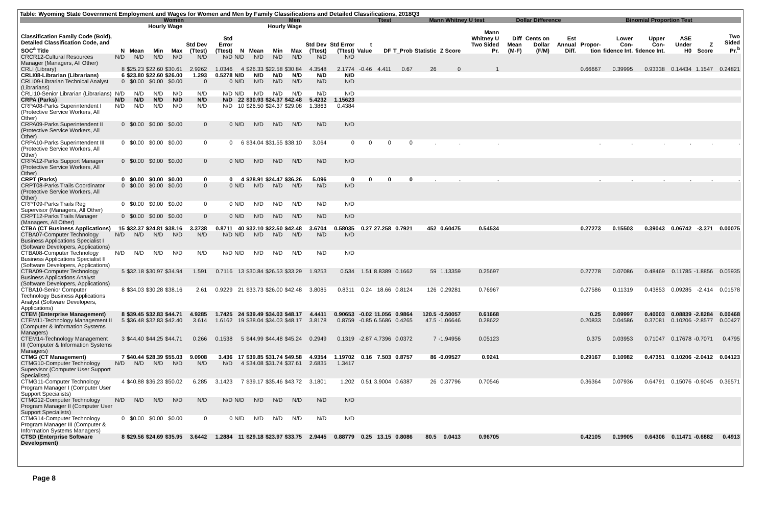Table: Wyoming State Government Employment and Wages for Women and Men by Family Classifications and Detailed Classifications, 2018Q3
| | Women | | | | | | Men | | | | | | Ttest | | | Mann Whitney U test | | | Dollar Difference | | | Binomial Proportion Test | | | | | |
| --- | --- | --- | --- | --- | --- | --- | --- | --- | --- | --- | --- | --- | --- | --- | --- | --- | --- | --- | --- | --- | --- | --- | --- | --- | --- | --- | --- |
| | | Hourly Wage | | | | | | Hourly Wage | | | | | | | | | | | | | | | | | | | |
| Classification Family Code (Bold), Detailed Classification Code, and SOC<sup>a</sup> Title | N | Mean | Min | Max | Std Dev (Ttest) | Std Error (Ttest) | N | Mean | Min | Max | Std Dev (Ttest) | Std Error (Ttest) | t Value | DF | T_Prob | Statistic | Z Score | Mann Whitney U Two Sided Pr. | Diff Mean (M-F) | Cents on Dollar (F/M) | Est Annual Diff. | Propor-tion | Lower Con-fidence Int. | Upper Con-fidence Int. | ASE Under H0 | Z Score | Two Sided Pr.<sup>b</sup> |
| CRCR12-Cultural Resources Manager (Managers, All Other) | N/D | N/D | N/D | N/D | N/D | N/D | N/D | N/D | N/D | N/D | N/D | N/D | | | | | | | | | | | | | | | |
| CRLI (Library) | 8 | $25.23 | $22.60 | $30.61 | 2.9262 | 1.0346 | 4 | $26.33 | $22.58 | $30.84 | 4.3548 | 2.1774 | -0.46 | 4.411 | 0.67 | 26 | 0 | 1 | | | | 0.66667 | 0.39995 | 0.93338 | 0.14434 | 1.1547 | 0.24821 |
| CRLI08-Librarian (Librarians) | 6 | $23.80 | $22.60 | $26.00 | 1.293 | 0.5278 | N/D | N/D | N/D | N/D | N/D | N/D | | | | | | | | | | | | | | | |
| CRLI09-Librarian Technical Analyst (Librarians) | 0 | $0.00 | $0.00 | $0.00 | 0 | 0 | N/D | N/D | N/D | N/D | N/D | N/D | | | | | | | | | | | | | | | |
| CRLI10-Senior Librarian (Librarians) | N/D | N/D | N/D | N/D | N/D | N/D | N/D | N/D | N/D | N/D | N/D | N/D | | | | | | | | | | | | | | | |
| CRPA (Parks) | N/D | N/D | N/D | N/D | N/D | N/D | 22 | $30.93 | $24.37 | $42.48 | 5.4232 | 1.15623 | | | | | | | | | | | | | | | |
| CRPA08-Parks Superintendent I (Protective Service Workers, All Other) | N/D | N/D | N/D | N/D | N/D | N/D | 10 | $26.50 | $24.37 | $29.08 | 1.3863 | 0.4384 | | | | | | | | | | | | | | | |
| CRPA09-Parks Superintendent II (Protective Service Workers, All Other) | 0 | $0.00 | $0.00 | $0.00 | 0 | 0 | N/D | N/D | N/D | N/D | N/D | N/D | | | | | | | | | | | | | | | |
| CRPA10-Parks Superintendent III (Protective Service Workers, All Other) | 0 | $0.00 | $0.00 | $0.00 | 0 | 0 | 6 | $34.04 | $31.55 | $38.10 | 3.064 | 0 | 0 | 0 | 0 | . | . | . | | | | . | . | . | . | . | . |
| CRPA12-Parks Support Manager (Protective Service Workers, All Other) | 0 | $0.00 | $0.00 | $0.00 | 0 | 0 | N/D | N/D | N/D | N/D | N/D | N/D | | | | | | | | | | | | | | | |
| CRPT (Parks) | 0 | $0.00 | $0.00 | $0.00 | 0 | 0 | 4 | $28.91 | $24.47 | $36.26 | 5.096 | 0 | 0 | 0 | 0 | . | . | . | | | | . | . | . | . | . | . |
| CRPT08-Parks Trails Coordinator (Protective Service Workers, All Other) | 0 | $0.00 | $0.00 | $0.00 | 0 | 0 | N/D | N/D | N/D | N/D | N/D | N/D | | | | | | | | | | | | | | | |
| CRPT09-Parks Trails Reg Supervisor (Managers, All Other) | 0 | $0.00 | $0.00 | $0.00 | 0 | 0 | N/D | N/D | N/D | N/D | N/D | N/D | | | | | | | | | | | | | | | |
| CRPT12-Parks Trails Manager (Managers, All Other) | 0 | $0.00 | $0.00 | $0.00 | 0 | 0 | N/D | N/D | N/D | N/D | N/D | N/D | | | | | | | | | | | | | | | |
| CTBA (CT Business Applications) | 15 | $32.37 | $24.81 | $38.16 | 3.3738 | 0.8711 | 40 | $32.10 | $22.50 | $42.48 | 3.6704 | 0.58035 | 0.27 | 27.258 | 0.7921 | 452 | 0.60475 | 0.54534 | | | | 0.27273 | 0.15503 | 0.39043 | 0.06742 | -3.371 | 0.00075 |
| CTBA07-Computer Technology Business Applications Specialist I (Software Developers, Applications) | N/D | N/D | N/D | N/D | N/D | N/D | N/D | N/D | N/D | N/D | N/D | N/D | | | | | | | | | | | | | | | |
| CTBA08-Computer Technology Business Applications Specialist II (Software Developers, Applications) | N/D | N/D | N/D | N/D | N/D | N/D | N/D | N/D | N/D | N/D | N/D | N/D | | | | | | | | | | | | | | | |
| CTBA09-Computer Technology Business Applications Analyst (Software Developers, Applications) | 5 | $32.18 | $30.97 | $34.94 | 1.591 | 0.7116 | 13 | $30.84 | $26.53 | $33.29 | 1.9253 | 0.534 | 1.51 | 8.8389 | 0.1662 | 59 | 1.13359 | 0.25697 | | | | 0.27778 | 0.07086 | 0.48469 | 0.11785 | -1.8856 | 0.05935 |
| CTBA10-Senior Computer Technology Business Applications Analyst (Software Developers, Applications) | 8 | $34.03 | $30.28 | $38.16 | 2.61 | 0.9229 | 21 | $33.73 | $26.00 | $42.48 | 3.8085 | 0.8311 | 0.24 | 18.66 | 0.8124 | 126 | 0.29281 | 0.76967 | | | | 0.27586 | 0.11319 | 0.43853 | 0.09285 | -2.414 | 0.01578 |
| CTEM (Enterprise Management) | 8 | $39.45 | $32.83 | $44.71 | 4.9285 | 1.7425 | 24 | $39.49 | $34.03 | $48.17 | 4.4411 | 0.90653 | -0.02 | 11.056 | 0.9864 | 120.5 | -0.50057 | 0.61668 | | | | 0.25 | 0.09997 | 0.40003 | 0.08839 | -2.8284 | 0.00468 |
| CTEM11-Technology Management II (Computer & Information Systems Managers) | 5 | $36.48 | $32.83 | $42.40 | 3.614 | 1.6162 | 19 | $38.04 | $34.03 | $48.17 | 3.8178 | 0.8759 | -0.85 | 6.5686 | 0.4265 | 47.5 | -1.06646 | 0.28622 | | | | 0.20833 | 0.04586 | 0.37081 | 0.10206 | -2.8577 | 0.00427 |
| CTEM14-Technology Management III (Computer & Information Systems Managers) | 3 | $44.40 | $44.25 | $44.71 | 0.266 | 0.1538 | 5 | $44.99 | $44.48 | $45.24 | 0.2949 | 0.1319 | -2.87 | 4.7396 | 0.0372 | 7 | -1.94956 | 0.05123 | | | | 0.375 | 0.03953 | 0.71047 | 0.17678 | -0.7071 | 0.4795 |
| CTMG (CT Management) | 7 | $40.44 | $28.39 | $55.03 | 9.0908 | 3.436 | 17 | $39.85 | $31.74 | $49.58 | 4.9354 | 1.19702 | 0.16 | 7.503 | 0.8757 | 86 | -0.09527 | 0.9241 | | | | 0.29167 | 0.10982 | 0.47351 | 0.10206 | -2.0412 | 0.04123 |
| CTMG10-Computer Technology Supervisor (Computer User Support Specialists) | N/D | N/D | N/D | N/D | N/D | N/D | 4 | $34.08 | $31.74 | $37.61 | 2.6835 | 1.3417 | | | | | | | | | | | | | | | |
| CTMG11-Computer Technology Program Manager I (Computer User Support Specialists) | 4 | $40.88 | $36.23 | $50.02 | 6.285 | 3.1423 | 7 | $39.17 | $35.46 | $43.72 | 3.1801 | 1.202 | 0.51 | 3.9004 | 0.6387 | 26 | 0.37796 | 0.70546 | | | | 0.36364 | 0.07936 | 0.64791 | 0.15076 | -0.9045 | 0.36571 |
| CTMG12-Computer Technology Program Manager II (Computer User Support Specialists) | N/D | N/D | N/D | N/D | N/D | N/D | N/D | N/D | N/D | N/D | N/D | N/D | | | | | | | | | | | | | | | |
| CTMG14-Computer Technology Program Manager III (Computer & Information Systems Managers) | 0 | $0.00 | $0.00 | $0.00 | 0 | 0 | N/D | N/D | N/D | N/D | N/D | N/D | | | | | | | | | | | | | | | |
| CTSD (Enterprise Software Development) | 8 | $29.56 | $24.69 | $35.95 | 3.6442 | 1.2884 | 11 | $29.18 | $23.97 | $33.75 | 2.9445 | 0.88779 | 0.25 | 13.15 | 0.8086 | 80.5 | 0.0413 | 0.96705 | | | | 0.42105 | 0.19905 | 0.64306 | 0.11471 | -0.6882 | 0.4913 |
Page 8